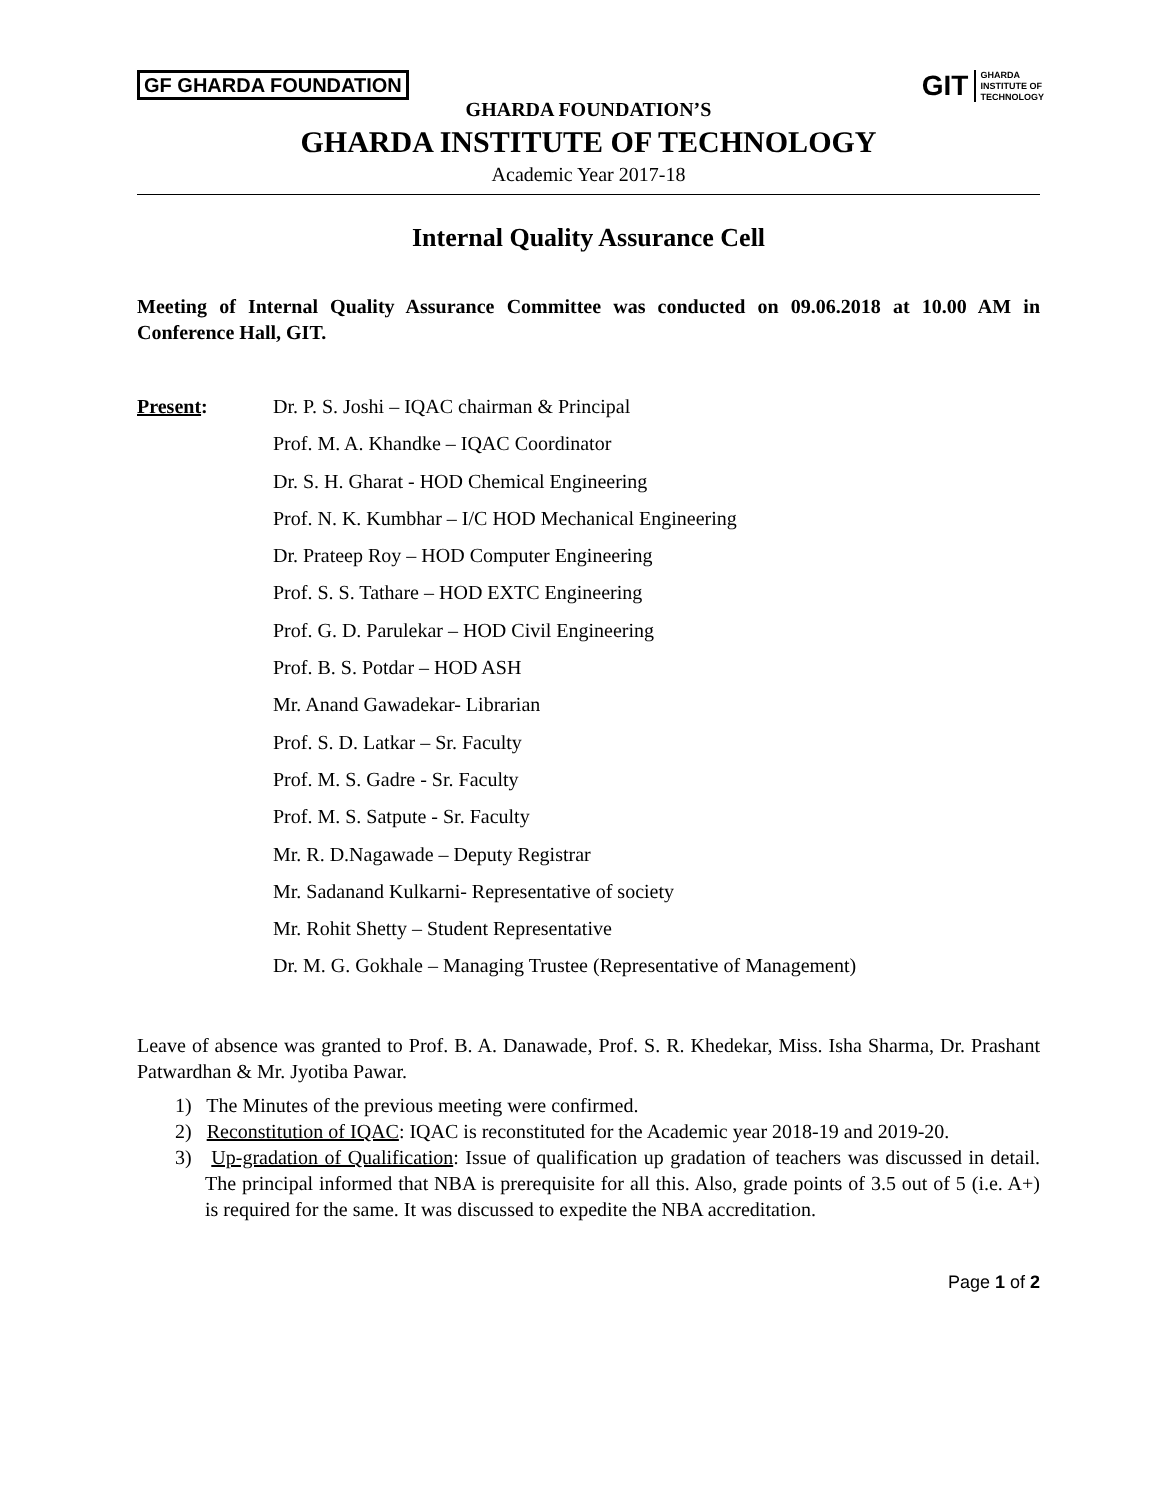GF GHARDA FOUNDATION
GIT GHARDA
INSTITUTE OF
TECHNOLOGY
GHARDA FOUNDATION’S
GHARDA INSTITUTE OF TECHNOLOGY
Academic Year 2017-18
Internal Quality Assurance Cell
Meeting of Internal Quality Assurance Committee was conducted on 09.06.2018 at 10.00 AM in Conference Hall, GIT.
Present:
Dr. P. S. Joshi – IQAC chairman & Principal
Prof. M. A. Khandke – IQAC Coordinator
Dr. S. H. Gharat - HOD Chemical Engineering
Prof. N. K. Kumbhar – I/C HOD Mechanical Engineering
Dr. Prateep Roy – HOD Computer Engineering
Prof. S. S. Tathare – HOD EXTC Engineering
Prof. G. D. Parulekar – HOD Civil Engineering
Prof. B. S. Potdar – HOD ASH
Mr. Anand Gawadekar- Librarian
Prof. S. D. Latkar – Sr. Faculty
Prof. M. S. Gadre - Sr. Faculty
Prof. M. S. Satpute - Sr. Faculty
Mr. R. D.Nagawade – Deputy Registrar
Mr. Sadanand Kulkarni- Representative of society
Mr. Rohit Shetty – Student Representative
Dr. M. G. Gokhale – Managing Trustee (Representative of Management)
Leave of absence was granted to Prof. B. A. Danawade, Prof. S. R. Khedekar, Miss. Isha Sharma, Dr. Prashant Patwardhan & Mr. Jyotiba Pawar.
1) The Minutes of the previous meeting were confirmed.
2) Reconstitution of IQAC: IQAC is reconstituted for the Academic year 2018-19 and 2019-20.
3) Up-gradation of Qualification: Issue of qualification up gradation of teachers was discussed in detail. The principal informed that NBA is prerequisite for all this. Also, grade points of 3.5 out of 5 (i.e. A+) is required for the same. It was discussed to expedite the NBA accreditation.
Page 1 of 2